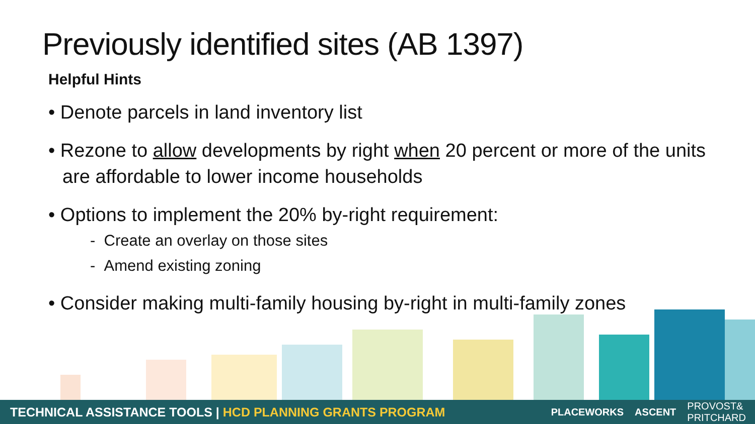Previously identified sites (AB 1397)
Helpful Hints
• Denote parcels in land inventory list
• Rezone to allow developments by right when 20 percent or more of the units are affordable to lower income households
• Options to implement the 20% by-right requirement:
- Create an overlay on those sites
- Amend existing zoning
• Consider making multi-family housing by-right in multi-family zones
TECHNICAL ASSISTANCE TOOLS | HCD PLANNING GRANTS PROGRAM PLACEWORKS ASCENT PROVOST&
PRITCHARD